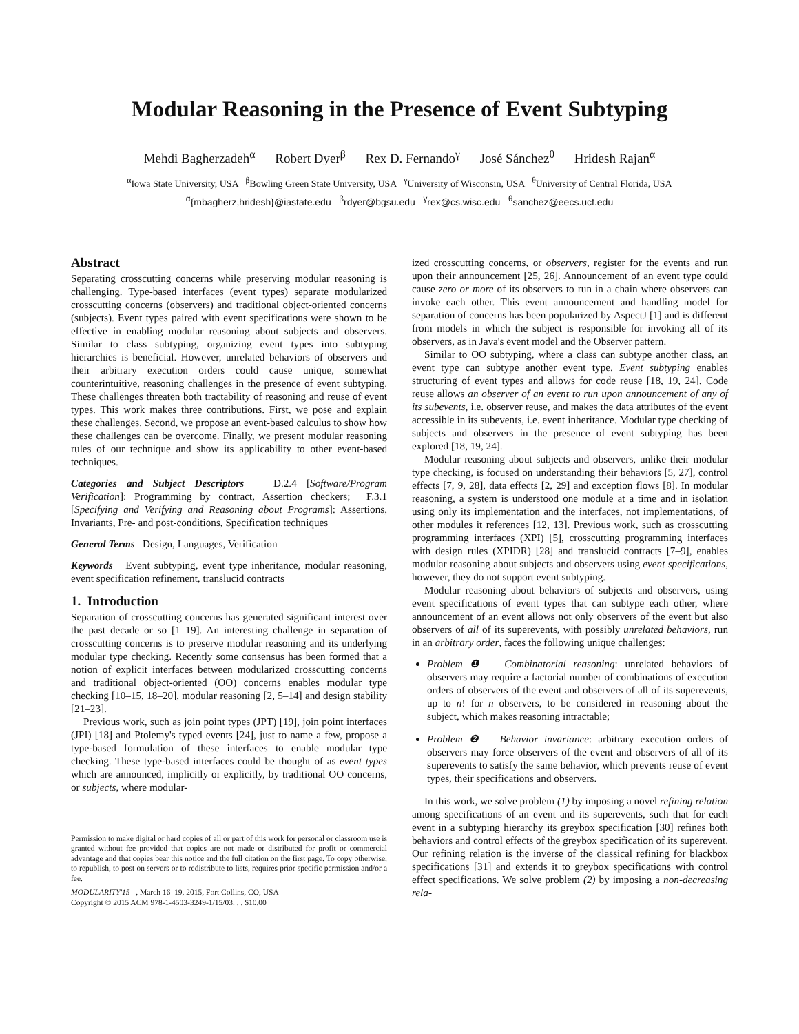Modular Reasoning in the Presence of Event Subtyping
Mehdi Bagherzadeh<sup>α</sup> Robert Dyer<sup>β</sup> Rex D. Fernando<sup>γ</sup> José Sánchez<sup>θ</sup> Hridesh Rajan<sup>α</sup>
<sup>α</sup>Iowa State University, USA <sup>β</sup>Bowling Green State University, USA <sup>γ</sup>University of Wisconsin, USA <sup>θ</sup>University of Central Florida, USA
<sup>α</sup>{mbagherz,hridesh}@iastate.edu <sup>β</sup>rdyer@bgsu.edu <sup>γ</sup>rex@cs.wisc.edu <sup>θ</sup>sanchez@eecs.ucf.edu
Abstract
Separating crosscutting concerns while preserving modular reasoning is challenging. Type-based interfaces (event types) separate modularized crosscutting concerns (observers) and traditional object-oriented concerns (subjects). Event types paired with event specifications were shown to be effective in enabling modular reasoning about subjects and observers. Similar to class subtyping, organizing event types into subtyping hierarchies is beneficial. However, unrelated behaviors of observers and their arbitrary execution orders could cause unique, somewhat counterintuitive, reasoning challenges in the presence of event subtyping. These challenges threaten both tractability of reasoning and reuse of event types. This work makes three contributions. First, we pose and explain these challenges. Second, we propose an event-based calculus to show how these challenges can be overcome. Finally, we present modular reasoning rules of our technique and show its applicability to other event-based techniques.
Categories and Subject Descriptors D.2.4 [Software/Program Verification]: Programming by contract, Assertion checkers; F.3.1 [Specifying and Verifying and Reasoning about Programs]: Assertions, Invariants, Pre- and post-conditions, Specification techniques
General Terms Design, Languages, Verification
Keywords Event subtyping, event type inheritance, modular reasoning, event specification refinement, translucid contracts
1. Introduction
Separation of crosscutting concerns has generated significant interest over the past decade or so [1–19]. An interesting challenge in separation of crosscutting concerns is to preserve modular reasoning and its underlying modular type checking. Recently some consensus has been formed that a notion of explicit interfaces between modularized crosscutting concerns and traditional object-oriented (OO) concerns enables modular type checking [10–15, 18–20], modular reasoning [2, 5–14] and design stability [21–23].
Previous work, such as join point types (JPT) [19], join point interfaces (JPI) [18] and Ptolemy's typed events [24], just to name a few, propose a type-based formulation of these interfaces to enable modular type checking. These type-based interfaces could be thought of as event types which are announced, implicitly or explicitly, by traditional OO concerns, or subjects, where modular-
Permission to make digital or hard copies of all or part of this work for personal or classroom use is granted without fee provided that copies are not made or distributed for profit or commercial advantage and that copies bear this notice and the full citation on the first page. To copy otherwise, to republish, to post on servers or to redistribute to lists, requires prior specific permission and/or a fee.
MODULARITY'15 , March 16–19, 2015, Fort Collins, CO, USA
Copyright © 2015 ACM 978-1-4503-3249-1/15/03. . . $10.00
ized crosscutting concerns, or observers, register for the events and run upon their announcement [25, 26]. Announcement of an event type could cause zero or more of its observers to run in a chain where observers can invoke each other. This event announcement and handling model for separation of concerns has been popularized by AspectJ [1] and is different from models in which the subject is responsible for invoking all of its observers, as in Java's event model and the Observer pattern.
Similar to OO subtyping, where a class can subtype another class, an event type can subtype another event type. Event subtyping enables structuring of event types and allows for code reuse [18, 19, 24]. Code reuse allows an observer of an event to run upon announcement of any of its subevents, i.e. observer reuse, and makes the data attributes of the event accessible in its subevents, i.e. event inheritance. Modular type checking of subjects and observers in the presence of event subtyping has been explored [18, 19, 24].
Modular reasoning about subjects and observers, unlike their modular type checking, is focused on understanding their behaviors [5, 27], control effects [7, 9, 28], data effects [2, 29] and exception flows [8]. In modular reasoning, a system is understood one module at a time and in isolation using only its implementation and the interfaces, not implementations, of other modules it references [12, 13]. Previous work, such as crosscutting programming interfaces (XPI) [5], crosscutting programming interfaces with design rules (XPIDR) [28] and translucid contracts [7–9], enables modular reasoning about subjects and observers using event specifications, however, they do not support event subtyping.
Modular reasoning about behaviors of subjects and observers, using event specifications of event types that can subtype each other, where announcement of an event allows not only observers of the event but also observers of all of its superevents, with possibly unrelated behaviors, run in an arbitrary order, faces the following unique challenges:
Problem ❶ – Combinatorial reasoning: unrelated behaviors of observers may require a factorial number of combinations of execution orders of observers of the event and observers of all of its superevents, up to n! for n observers, to be considered in reasoning about the subject, which makes reasoning intractable;
Problem ❷ – Behavior invariance: arbitrary execution orders of observers may force observers of the event and observers of all of its superevents to satisfy the same behavior, which prevents reuse of event types, their specifications and observers.
In this work, we solve problem (1) by imposing a novel refining relation among specifications of an event and its superevents, such that for each event in a subtyping hierarchy its greybox specification [30] refines both behaviors and control effects of the greybox specification of its superevent. Our refining relation is the inverse of the classical refining for blackbox specifications [31] and extends it to greybox specifications with control effect specifications. We solve problem (2) by imposing a non-decreasing rela-